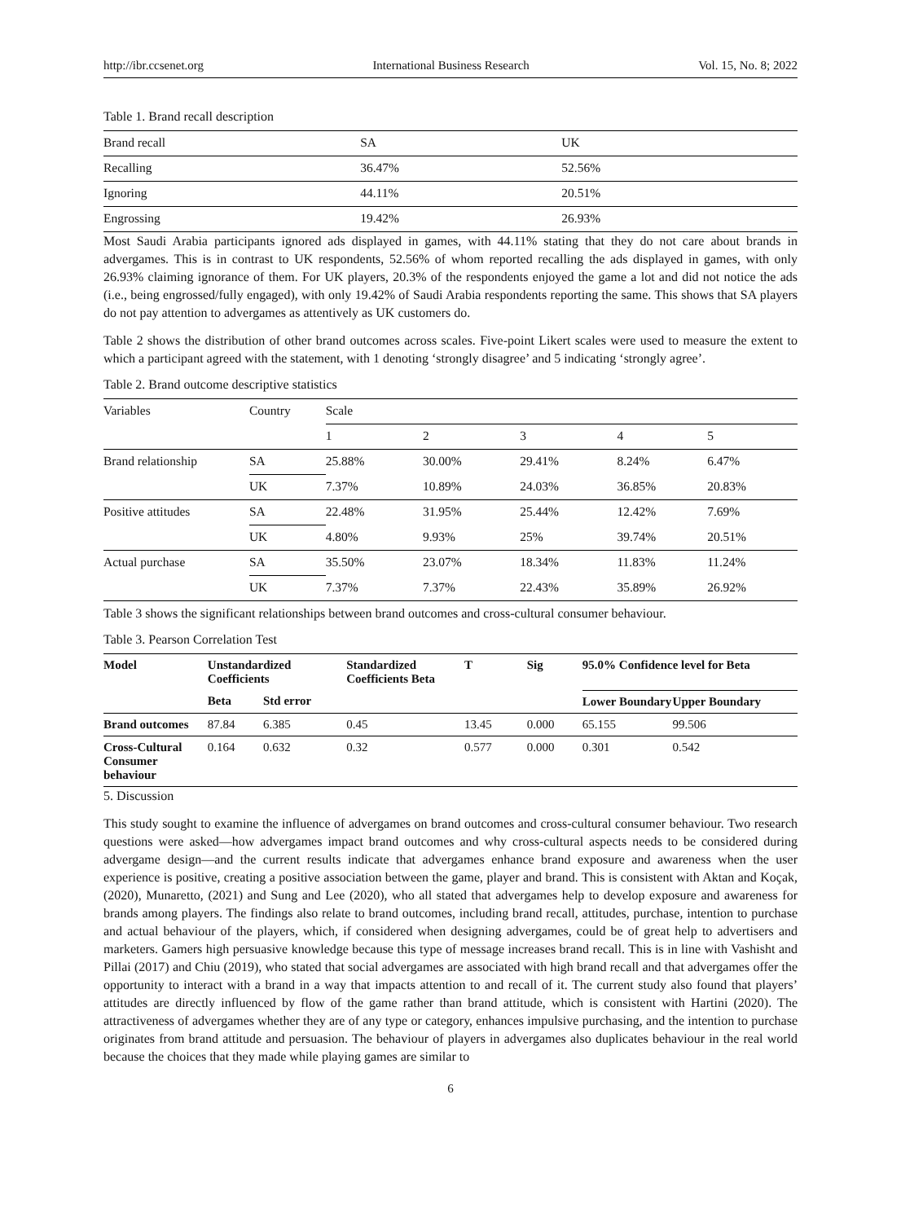http://ibr.ccsenet.org International Business Research Vol. 15, No. 8; 2022
Table 1. Brand recall description
| Brand recall | SA | UK |
| Recalling | 36.47% | 52.56% |
| Ignoring | 44.11% | 20.51% |
| Engrossing | 19.42% | 26.93% |
Most Saudi Arabia participants ignored ads displayed in games, with 44.11% stating that they do not care about brands in advergames. This is in contrast to UK respondents, 52.56% of whom reported recalling the ads displayed in games, with only 26.93% claiming ignorance of them. For UK players, 20.3% of the respondents enjoyed the game a lot and did not notice the ads (i.e., being engrossed/fully engaged), with only 19.42% of Saudi Arabia respondents reporting the same. This shows that SA players do not pay attention to advergames as attentively as UK customers do.
Table 2 shows the distribution of other brand outcomes across scales. Five-point Likert scales were used to measure the extent to which a participant agreed with the statement, with 1 denoting ‘strongly disagree’ and 5 indicating ‘strongly agree’.
Table 2. Brand outcome descriptive statistics
| Variables | Country | Scale | | | | |
| | | 1 | 2 | 3 | 4 | 5 |
| Brand relationship | SA | 25.88% | 30.00% | 29.41% | 8.24% | 6.47% |
| | UK | 7.37% | 10.89% | 24.03% | 36.85% | 20.83% |
| Positive attitudes | SA | 22.48% | 31.95% | 25.44% | 12.42% | 7.69% |
| | UK | 4.80% | 9.93% | 25% | 39.74% | 20.51% |
| Actual purchase | SA | 35.50% | 23.07% | 18.34% | 11.83% | 11.24% |
| | UK | 7.37% | 7.37% | 22.43% | 35.89% | 26.92% |
Table 3 shows the significant relationships between brand outcomes and cross-cultural consumer behaviour.
Table 3. Pearson Correlation Test
| Model | Unstandardized Coefficients | | Standardized Coefficients Beta | T | Sig | 95.0% Confidence level for Beta | |
| --- | --- | --- | --- | --- | --- | --- | --- |
| | Beta | Std error | | | | Lower Boundary | Upper Boundary |
| Brand outcomes | 87.84 | 6.385 | 0.45 | 13.45 | 0.000 | 65.155 | 99.506 |
| Cross-Cultural Consumer behaviour | 0.164 | 0.632 | 0.32 | 0.577 | 0.000 | 0.301 | 0.542 |
5. Discussion
This study sought to examine the influence of advergames on brand outcomes and cross-cultural consumer behaviour. Two research questions were asked—how advergames impact brand outcomes and why cross-cultural aspects needs to be considered during advergame design—and the current results indicate that advergames enhance brand exposure and awareness when the user experience is positive, creating a positive association between the game, player and brand. This is consistent with Aktan and Koçak, (2020), Munaretto, (2021) and Sung and Lee (2020), who all stated that advergames help to develop exposure and awareness for brands among players. The findings also relate to brand outcomes, including brand recall, attitudes, purchase, intention to purchase and actual behaviour of the players, which, if considered when designing advergames, could be of great help to advertisers and marketers. Gamers high persuasive knowledge because this type of message increases brand recall. This is in line with Vashisht and Pillai (2017) and Chiu (2019), who stated that social advergames are associated with high brand recall and that advergames offer the opportunity to interact with a brand in a way that impacts attention to and recall of it. The current study also found that players’ attitudes are directly influenced by flow of the game rather than brand attitude, which is consistent with Hartini (2020). The attractiveness of advergames whether they are of any type or category, enhances impulsive purchasing, and the intention to purchase originates from brand attitude and persuasion. The behaviour of players in advergames also duplicates behaviour in the real world because the choices that they made while playing games are similar to
6